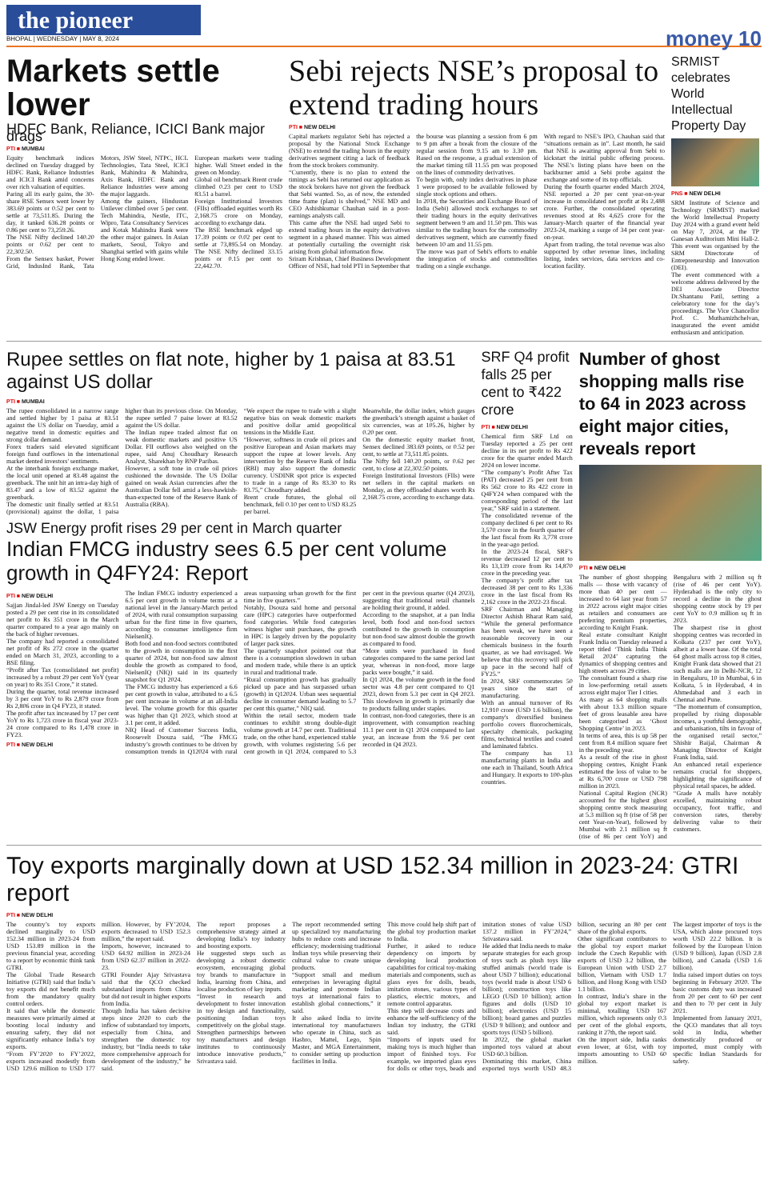the pioneer
BHOPAL | WEDNESDAY | MAY 8, 2024
money 10
Markets settle lower
HDFC Bank, Reliance, ICICI Bank major drags
PTI ■ MUMBAI
Equity benchmark indices declined on Tuesday dragged by HDFC Bank, Reliance Industries and ICICI Bank amid concerns over rich valuation of equities.
Paring all its early gains, the 30-share BSE Sensex went lower by 383.69 points or 0.52 per cent to settle at 73,511.85. During the day, it tanked 636.28 points or 0.86 per cent to 73,259.26.
The NSE Nifty declined 140.20 points or 0.62 per cent to 22,302.50.
From the Sensex basket, Power Grid, IndusInd Bank, Tata Motors, JSW Steel, NTPC, HCL Technologies, Tata Steel, ICICI Bank, Mahindra & Mahindra, Axis Bank, HDFC Bank and Reliance Industries were among the major laggards.
Among the gainers, Hindustan Unilever climbed over 5 per cent. Tech Mahindra, Nestle, ITC, Wipro, Tata Consultancy Services and Kotak Mahindra Bank were the other major gainers. In Asian markets, Seoul, Tokyo and Shanghai settled with gains while Hong Kong ended lower.
European markets were trading higher. Wall Street ended in the green on Monday.
Global oil benchmark Brent crude climbed 0.23 per cent to USD 83.51 a barrel.
Foreign Institutional Investors (FIIs) offloaded equities worth Rs 2,168.75 crore on Monday, according to exchange data.
The BSE benchmark edged up 17.39 points or 0.02 per cent to settle at 73,895.54 on Monday. The NSE Nifty declined 33.15 points or 0.15 per cent to 22,442.70.
Sebi rejects NSE’s proposal to extend trading hours
PTI ■ NEW DELHI
Capital markets regulator Sebi has rejected a proposal by the National Stock Exchange (NSE) to extend the trading hours in the equity derivatives segment citing a lack of feedback from the stock brokers community.
“Currently, there is no plan to extend the timings as Sebi has returned our application as the stock brokers have not given the feedback that Sebi wanted. So, as of now, the extended time frame (plan) is shelved,” NSE MD and CEO Ashishkumar Chauhan said in a post-earnings analysts call.
This came after the NSE had urged Sebi to extend trading hours in the equity derivatives segment in a phased manner. This was aimed at potentially curtailing the overnight risk arising from global information flow.
Sriram Krishnan, Chief Business Development Officer of NSE, had told PTI in September that the bourse was planning a session from 6 pm to 9 pm after a break from the closure of the regular session from 9.15 am to 3.30 pm. Based on the response, a gradual extension of the market timing till 11.55 pm was proposed on the lines of commodity derivatives.
To begin with, only index derivatives in phase 1 were proposed to be available followed by single stock options and others.
In 2018, the Securities and Exchange Board of India (Sebi) allowed stock exchanges to set their trading hours in the equity derivatives segment between 9 am and 11.50 pm. This was similar to the trading hours for the commodity derivatives segment, which are currently fixed between 10 am and 11.55 pm.
The move was part of Sebi's efforts to enable the integration of stocks and commodities trading on a single exchange.
With regard to NSE’s IPO, Chauhan said that “situations remain as in”. Last month, he said that NSE is awaiting approval from Sebi to kickstart the initial public offering process. The NSE’s listing plans have been on the backburner amid a Sebi probe against the exchange and some of its top officials.
During the fourth quarter ended March 2024, NSE reported a 20 per cent year-on-year increase in consolidated net profit at Rs 2,488 crore. Further, the consolidated operating revenues stood at Rs 4,625 crore for the January-March quarter of the financial year 2023-24, marking a surge of 34 per cent year-on-year.
Apart from trading, the total revenue was also supported by other revenue lines, including listing, index services, data services and co-location facility.
SRMIST celebrates World Intellectual Property Day
PNS ■ NEW DELHI
SRM Institute of Science and Technology (SRMIST) marked the World Intellectual Property Day 2024 with a grand event held on May 7, 2024, at the TP Ganesan Auditorium Mini Hall-2. This event was organised by the SRM Directorate of Entrepreneurship and Innovation (DEI).
The event commenced with a welcome address delivered by the DEI Associate Director Dr.Shantanu Patil, setting a celebratory tone for the day’s proceedings. The Vice Chancellor Prof. C. Muthamizhchelvan, inaugurated the event amidst enthusiasm and anticipation.
Rupee settles on flat note, higher by 1 paisa at 83.51 against US dollar
PTI ■ MUMBAI
The rupee consolidated in a narrow range and settled higher by 1 paisa at 83.51 against the US dollar on Tuesday, amid a negative trend in domestic equities and strong dollar demand.
Forex traders said elevated significant foreign fund outflows in the international market dented investors' sentiments.
At the interbank foreign exchange market, the local unit opened at 83.48 against the greenback. The unit hit an intra-day high of 83.47 and a low of 83.52 against the greenback.
The domestic unit finally settled at 83.51 (provisional) against the dollar, 1 paisa higher than its previous close. On Monday, the rupee settled 7 paise lower at 83.52 against the US dollar.
The Indian rupee traded almost flat on weak domestic markets and positive US Dollar. FII outflows also weighed on the rupee, said Anuj Choudhary Research Analyst, Sharekhan by BNP Paribas.
However, a soft tone in crude oil prices cushioned the downside. The US Dollar gained on weak Asian currencies after the Australian Dollar fell amid a less-hawkish-than-expected tone of the Reserve Bank of Australia (RBA).
“We expect the rupee to trade with a slight negative bias on weak domestic markets and positive dollar amid geopolitical tensions in the Middle East.
“However, softness in crude oil prices and positive European and Asian markets may support the rupee at lower levels. Any intervention by the Reserve Bank of India (RBI) may also support the domestic currency. USDINR spot price is expected to trade in a range of Rs 83.30 to Rs 83.75,” Choudhary added.
Brent crude futures, the global oil benchmark, fell 0.10 per cent to USD 83.25 per barrel.
Meanwhile, the dollar index, which gauges the greenback’s strength against a basket of six currencies, was at 105.26, higher by 0.20 per cent.
On the domestic equity market front, Sensex declined 383.69 points, or 0.52 per cent, to settle at 73,511.85 points.
The Nifty fell 140.20 points, or 0.62 per cent, to close at 22,302.50 points.
Foreign Institutional Investors (FIIs) were net sellers in the capital markets on Monday, as they offloaded shares worth Rs 2,168.75 crore, according to exchange data.
JSW Energy profit rises 29 per cent in March quarter
Indian FMCG industry sees 6.5 per cent volume growth in Q4FY24: Report
PTI ■ NEW DELHI
Sajjan Jindal-led JSW Energy on Tuesday posted a 29 per cent rise in its consolidated net profit to Rs 351 crore in the March quarter compared to a year ago mainly on the back of higher revenues.
The company had reported a consolidated net profit of Rs 272 crore in the quarter ended on March 31, 2023, according to a BSE filing.
“Profit after Tax (consolidated net profit) increased by a robust 29 per cent YoY (year on year) to Rs 351 Crore,” it stated.
During the quarter, total revenue increased by 3 per cent YoY to Rs 2,879 crore from Rs 2,806 crore in Q4 FY23, it stated.
The profit after tax increased by 17 per cent YoY to Rs 1,723 crore in fiscal year 2023-24 crore compared to Rs 1,478 crore in FY23.
PTI ■ NEW DELHI
The Indian FMCG industry experienced a 6.5 per cent growth in volume terms at a national level in the January-March period of 2024, with rural consumption surpassing urban for the first time in five quarters, according to consumer intelligence firm NielsenIQ.
Both food and non-food sectors contributed to the growth in consumption in the first quarter of 2024, but non-food saw almost double the growth as compared to food, NielsenIQ (NIQ) said in its quarterly snapshot for Q1 2024.
The FMCG industry has experienced a 6.6 per cent growth in value, attributed to a 6.5 per cent increase in volume at an all-India level. The volume growth for this quarter was higher than Q1 2023, which stood at 3.1 per cent, it added.
NIQ Head of Customer Success India, Roosevelt Dsouza said, “The FMCG industry’s growth continues to be driven by consumption trends in Q12024 with rural areas surpassing urban growth for the first time in five quarters.”
Notably, Dsouza said home and personal care (HPC) categories have outperformed food categories. While food categories witness higher unit purchases, the growth in HPC is largely driven by the popularity of larger pack sizes.
The quarterly snapshot pointed out that there is a consumption slowdown in urban and modern trade, while there is an uptick in rural and traditional trade.
“Rural consumption growth has gradually picked up pace and has surpassed urban (growth) in Q12024. Urban sees sequential decline in consumer demand leading to 5.7 per cent this quarter,” NIQ said.
Within the retail sector, modern trade continues to exhibit strong double-digit volume growth at 14.7 per cent. Traditional trade, on the other hand, experienced stable growth, with volumes registering 5.6 per cent growth in Q1 2024, compared to 5.3 per cent in the previous quarter (Q4 2023), suggesting that traditional retail channels are holding their ground, it added.
According to the snapshot, at a pan India level, both food and non-food sectors contributed to the growth in consumption but non-food saw almost double the growth as compared to food.
“More units were purchased in food categories compared to the same period last year, whereas in non-food, more large packs were bought,” it said.
In Q1 2024, the volume growth in the food sector was 4.8 per cent compared to Q1 2023, down from 5.3 per cent in Q4 2023. This slowdown in growth is primarily due to products falling under staples.
In contrast, non-food categories, there is an improvement, with consumption reaching 11.1 per cent in Q1 2024 compared to last year, an increase from the 9.6 per cent recorded in Q4 2023.
SRF Q4 profit falls 25 per cent to ₹422 crore
PTI ■ NEW DELHI
Chemical firm SRF Ltd on Tuesday reported a 25 per cent decline in its net profit to Rs 422 crore for the quarter ended March 2024 on lower income.
“The company’s Profit After Tax (PAT) decreased 25 per cent from Rs 562 crore to Rs 422 crore in Q4FY24 when compared with the corresponding period of the last year,” SRF said in a statement.
The consolidated revenue of the company declined 6 per cent to Rs 3,570 crore in the fourth quarter of the last fiscal from Rs 3,778 crore in the year-ago period.
In the 2023-24 fiscal, SRF’s revenue decreased 12 per cent to Rs 13,139 crore from Rs 14,870 crore in the preceding year.
The company’s profit after tax decreased 38 per cent to Rs 1,336 crore in the last fiscal from Rs 2,162 crore in the 2022-23 fiscal.
SRF Chairman and Managing Director Ashish Bharat Ram said, “While the general performance has been weak, we have seen a reasonable recovery in our chemicals business in the fourth quarter, as we had envisaged. We believe that this recovery will pick up pace in the second half of FY25.”
In 2024, SRF commemorates 50 years since the start of manufacturing.
With an annual turnover of Rs 12,910 crore (USD 1.6 billion), the company's diversified business portfolio covers fluorochemicals, specialty chemicals, packaging films, technical textiles and coated and laminated fabrics.
The company has 13 manufacturing plants in India and one each in Thailand, South Africa and Hungary. It exports to 100-plus countries.
Number of ghost shopping malls rise to 64 in 2023 across eight major cities, reveals report
PTI ■ NEW DELHI
The number of ghost shopping malls — those with vacancy of more than 40 per cent — increased to 64 last year from 57 in 2022 across eight major cities as retailers and consumers are preferring premium properties, according to Knight Frank.
Real estate consultant Knight Frank India on Tuesday released a report titled ‘Think India Think Retail 2024’ capturing the dynamics of shopping centres and high streets across 29 cities.
The consultant found a sharp rise in low-performing retail assets across eight major Tier I cities.
As many as 64 shopping malls with about 13.3 million square feet of gross leasable area have been categorised as ‘Ghost Shopping Centre’ in 2023.
In terms of area, this is up 58 per cent from 8.4 million square feet in the preceding year.
As a result of the rise in ghost shopping centres, Knight Frank estimated the loss of value to be at Rs 6,700 crore or USD 798 million in 2023.
National Capital Region (NCR) accounted for the highest ghost shopping centre stock measuring at 5.3 million sq ft (rise of 58 per cent Year-on-Year), followed by Mumbai with 2.1 million sq ft (rise of 86 per cent YoY) and Bengaluru with 2 million sq ft (rise of 46 per cent YoY). Hyderabad is the only city to record a decline in the ghost shopping centre stock by 19 per cent YoY to 0.9 million sq ft in 2023.
The sharpest rise in ghost shopping centres was recorded in Kolkata (237 per cent YoY), albeit at a lower base. Of the total 64 ghost malls across top 8 cities, Knight Frank data showed that 21 such malls are in Delhi-NCR, 12 in Bengaluru, 10 in Mumbai, 6 in Kolkata, 5 in Hyderabad, 4 in Ahmedabad and 3 each in Chennai and Pune.
“The momentum of consumption, propelled by rising disposable incomes, a youthful demographic, and urbanisation, tilts in favour of the organised retail sector,” Shishir Baijal, Chairman & Managing Director of Knight Frank India, said.
An enhanced retail experience remains crucial for shoppers, highlighting the significance of physical retail spaces, he added.
“Grade A malls have notably excelled, maintaining robust occupancy, foot traffic, and conversion rates, thereby delivering value to their customers.
Toy exports marginally down at USD 152.34 million in 2023-24: GTRI report
PTI ■ NEW DELHI
The country’s toy exports declined marginally to USD 152.34 million in 2023-24 from USD 153.89 million in the previous financial year, according to a report by economic think tank GTRI.
The Global Trade Research Initiative (GTRI) said that India’s toy exports did not benefit much from the mandatory quality control orders.
It said that while the domestic measures were primarily aimed at boosting local industry and ensuring safety, they did not significantly enhance India’s toy exports.
“From FY’2020 to FY’2022, exports increased modestly from USD 129.6 million to USD 177 million. However, by FY’2024, exports decreased to USD 152.3 million,” the report said.
Imports, however, increased to USD 64.92 million in 2023-24 from USD 62.37 million in 2022-23.
GTRI Founder Ajay Srivastava said that the QCO checked substandard imports from China but did not result in higher exports from India.
Though India has taken decisive steps since 2020 to curb the inflow of substandard toy imports, especially from China, and strengthen the domestic toy industry, but “India needs to take more comprehensive approach for development of the industry,” he said.
The report proposes a comprehensive strategy aimed at developing India’s toy industry and boosting exports.
He suggested steps such as developing a robust domestic ecosystem, encouraging global toy brands to manufacture in India, learning from China, and localise production of key inputs.
“Invest in research and development to foster innovation in toy design and functionality, positioning Indian toys competitively on the global stage. Strengthen partnerships between toy manufacturers and design institutes to continuously introduce innovative products,” Srivastava said.
The report recommended setting up specialized toy manufacturing hubs to reduce costs and increase efficiency; modernising traditional Indian toys while preserving their cultural value to create unique products.
“Support small and medium enterprises in leveraging digital marketing and promote Indian toys at international fairs to establish global connections,” it said.
It also asked India to invite international toy manufacturers who operate in China, such as Hasbro, Mattel, Lego, Spin Master, and MGA Entertainment, to consider setting up production facilities in India.
This move could help shift part of the global toy production market to India.
Further, it asked to reduce dependency on imports by developing local production capabilities for critical toy-making materials and components, such as glass eyes for dolls, beads, imitation stones, various types of plastics, electric motors, and remote control apparatus.
This step will decrease costs and enhance the self-sufficiency of the Indian toy industry, the GTRI said.
“Imports of inputs used for making toys is much higher than import of finished toys. For example, we imported glass eyes for dolls or other toys, beads and imitation stones of value USD 137.2 million in FY’2024,” Srivastava said.
He added that India needs to make separate strategies for each group of toys such as plush toys like stuffed animals (world trade is about USD 7 billion); educational toys (world trade is about USD 6 billion); construction toys like LEGO (USD 10 billion); action figures and dolls (USD 10 billion); electronics (USD 15 billion); board games and puzzles (USD 9 billion); and outdoor and sports toys (USD 5 billion).
In 2022, the global market imported toys valued at about USD 60.3 billion.
Dominating this market, China exported toys worth USD 48.3 billion, securing an 80 per cent share of the global exports.
Other significant contributors to the global toy export market include the Czech Republic with exports of USD 3.2 billion, the European Union with USD 2.7 billion, Vietnam with USD 1.7 billion, and Hong Kong with USD 1.1 billion.
In contrast, India’s share in the global toy export market is minimal, totalling USD 167 million, which represents only 0.3 per cent of the global exports, ranking it 27th, the report said.
On the import side, India ranks even lower, at 61st, with toy imports amounting to USD 60 million.
The largest importer of toys is the USA, which alone procured toys worth USD 22.2 billion. It is followed by the European Union (USD 9 billion), Japan (USD 2.8 billion), and Canada (USD 1.6 billion).
India raised import duties on toys beginning in February 2020. The basic customs duty was increased from 20 per cent to 60 per cent and then to 70 per cent in July 2021.
Implemented from January 2021, the QCO mandates that all toys sold in India, whether domestically produced or imported, must comply with specific Indian Standards for safety.